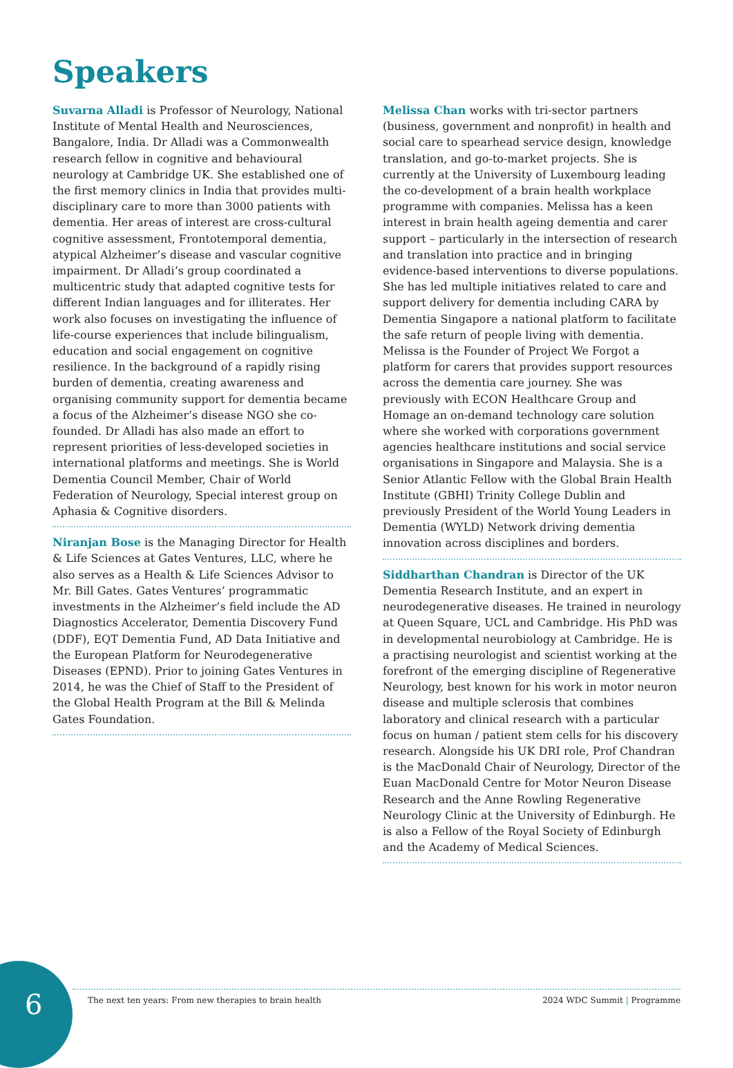Speakers
Suvarna Alladi is Professor of Neurology, National Institute of Mental Health and Neurosciences, Bangalore, India. Dr Alladi was a Commonwealth research fellow in cognitive and behavioural neurology at Cambridge UK. She established one of the first memory clinics in India that provides multi-disciplinary care to more than 3000 patients with dementia. Her areas of interest are cross-cultural cognitive assessment, Frontotemporal dementia, atypical Alzheimer’s disease and vascular cognitive impairment. Dr Alladi’s group coordinated a multicentric study that adapted cognitive tests for different Indian languages and for illiterates. Her work also focuses on investigating the influence of life-course experiences that include bilingualism, education and social engagement on cognitive resilience. In the background of a rapidly rising burden of dementia, creating awareness and organising community support for dementia became a focus of the Alzheimer’s disease NGO she co-founded. Dr Alladi has also made an effort to represent priorities of less-developed societies in international platforms and meetings. She is World Dementia Council Member, Chair of World Federation of Neurology, Special interest group on Aphasia & Cognitive disorders.
Niranjan Bose is the Managing Director for Health & Life Sciences at Gates Ventures, LLC, where he also serves as a Health & Life Sciences Advisor to Mr. Bill Gates. Gates Ventures’ programmatic investments in the Alzheimer’s field include the AD Diagnostics Accelerator, Dementia Discovery Fund (DDF), EQT Dementia Fund, AD Data Initiative and the European Platform for Neurodegenerative Diseases (EPND). Prior to joining Gates Ventures in 2014, he was the Chief of Staff to the President of the Global Health Program at the Bill & Melinda Gates Foundation.
Melissa Chan works with tri-sector partners (business, government and nonprofit) in health and social care to spearhead service design, knowledge translation, and go-to-market projects. She is currently at the University of Luxembourg leading the co-development of a brain health workplace programme with companies. Melissa has a keen interest in brain health ageing dementia and carer support – particularly in the intersection of research and translation into practice and in bringing evidence-based interventions to diverse populations. She has led multiple initiatives related to care and support delivery for dementia including CARA by Dementia Singapore a national platform to facilitate the safe return of people living with dementia. Melissa is the Founder of Project We Forgot a platform for carers that provides support resources across the dementia care journey. She was previously with ECON Healthcare Group and Homage an on-demand technology care solution where she worked with corporations government agencies healthcare institutions and social service organisations in Singapore and Malaysia. She is a Senior Atlantic Fellow with the Global Brain Health Institute (GBHI) Trinity College Dublin and previously President of the World Young Leaders in Dementia (WYLD) Network driving dementia innovation across disciplines and borders.
Siddharthan Chandran is Director of the UK Dementia Research Institute, and an expert in neurodegenerative diseases. He trained in neurology at Queen Square, UCL and Cambridge. His PhD was in developmental neurobiology at Cambridge. He is a practising neurologist and scientist working at the forefront of the emerging discipline of Regenerative Neurology, best known for his work in motor neuron disease and multiple sclerosis that combines laboratory and clinical research with a particular focus on human / patient stem cells for his discovery research. Alongside his UK DRI role, Prof Chandran is the MacDonald Chair of Neurology, Director of the Euan MacDonald Centre for Motor Neuron Disease Research and the Anne Rowling Regenerative Neurology Clinic at the University of Edinburgh. He is also a Fellow of the Royal Society of Edinburgh and the Academy of Medical Sciences.
6
The next ten years: From new therapies to brain health 2024 WDC Summit | Programme